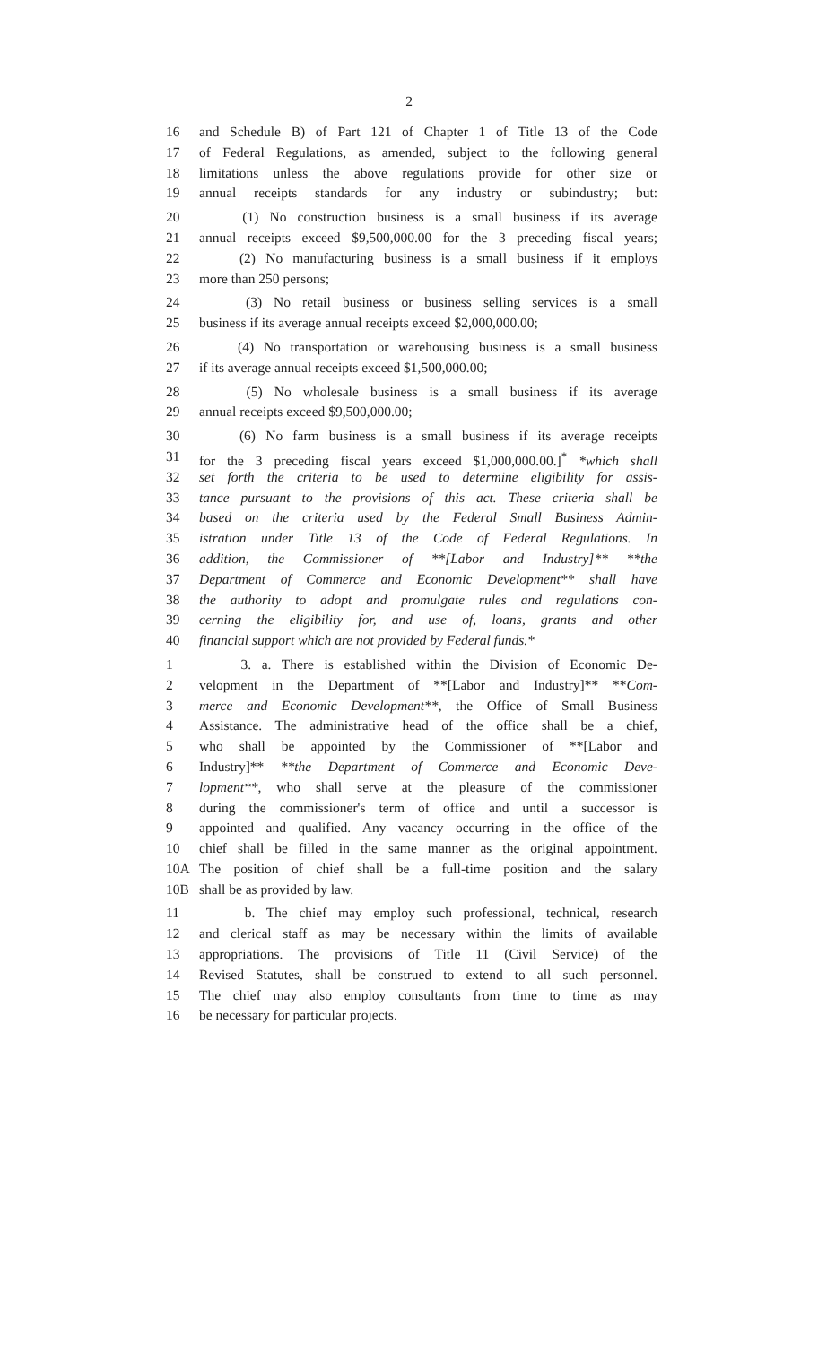2
16 and Schedule B) of Part 121 of Chapter 1 of Title 13 of the Code
17 of Federal Regulations, as amended, subject to the following general
18 limitations unless the above regulations provide for other size or
19 annual receipts standards for any industry or subindustry; but:
20 (1) No construction business is a small business if its average
21 annual receipts exceed $9,500,000.00 for the 3 preceding fiscal years;
22 (2) No manufacturing business is a small business if it employs
23 more than 250 persons;
24 (3) No retail business or business selling services is a small
25 business if its average annual receipts exceed $2,000,000.00;
26 (4) No transportation or warehousing business is a small business
27 if its average annual receipts exceed $1,500,000.00;
28 (5) No wholesale business is a small business if its average
29 annual receipts exceed $9,500,000.00;
30 (6) No farm business is a small business if its average receipts
31 for the 3 preceding fiscal years exceed $1,000,000.00.]<sup>*</sup> *which shall
32 set forth the criteria to be used to determine eligibility for assis-
33 tance pursuant to the provisions of this act. These criteria shall be
34 based on the criteria used by the Federal Small Business Admin-
35 istration under Title 13 of the Code of Federal Regulations. In
36 addition, the Commissioner of **[Labor and Industry]** **the
37 Department of Commerce and Economic Development** shall have
38 the authority to adopt and promulgate rules and regulations con-
39 cerning the eligibility for, and use of, loans, grants and other
40 financial support which are not provided by Federal funds.*
1 3. a. There is established within the Division of Economic De-
2 velopment in the Department of **[Labor and Industry]** **Com-
3 merce and Economic Development**, the Office of Small Business
4 Assistance. The administrative head of the office shall be a chief,
5 who shall be appointed by the Commissioner of **[Labor and
6 Industry]** **the Department of Commerce and Economic Deve-
7 lopment**, who shall serve at the pleasure of the commissioner
8 during the commissioner's term of office and until a successor is
9 appointed and qualified. Any vacancy occurring in the office of the
10 chief shall be filled in the same manner as the original appointment.
10A The position of chief shall be a full-time position and the salary
10B shall be as provided by law.
11 b. The chief may employ such professional, technical, research
12 and clerical staff as may be necessary within the limits of available
13 appropriations. The provisions of Title 11 (Civil Service) of the
14 Revised Statutes, shall be construed to extend to all such personnel.
15 The chief may also employ consultants from time to time as may
16 be necessary for particular projects.